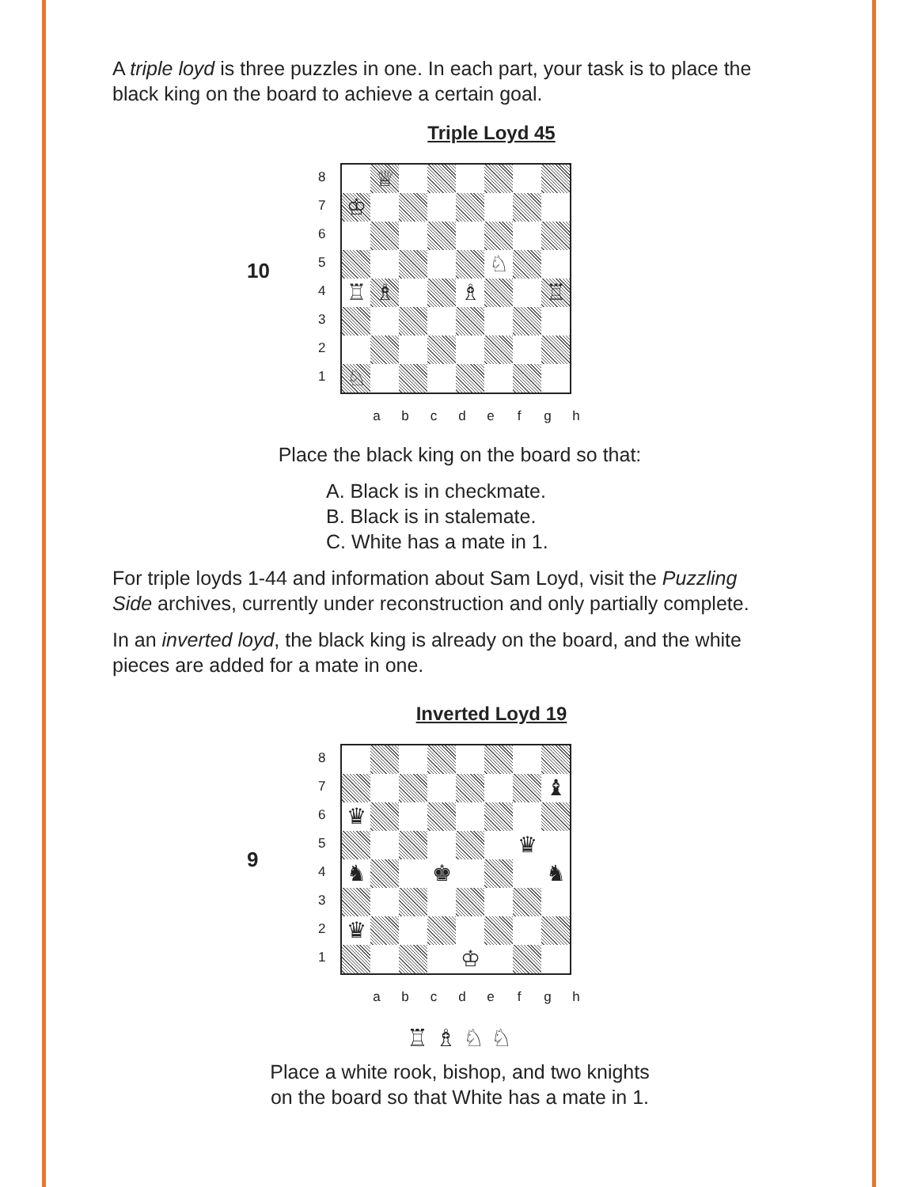A triple loyd is three puzzles in one. In each part, your task is to place the black king on the board to achieve a certain goal.
Triple Loyd 45
10
8
7
6
5
4
3
2
1
| | ♕ | | | | | | |
| ♔ | | | | | | | |
| | | | | | ♘ | | |
| ♖ | ♗ | | | ♗ | | | ♖ |
| ♘ | | | | | | | |
a b c d e f g h
Place the black king on the board so that:
A. Black is in checkmate.
B. Black is in stalemate.
C. White has a mate in 1.
For triple loyds 1-44 and information about Sam Loyd, visit the Puzzling Side archives, currently under reconstruction and only partially complete.
In an inverted loyd, the black king is already on the board, and the white pieces are added for a mate in one.
Inverted Loyd 19
9
8
7
6
5
4
3
2
1
| | | | | | | | ♝ |
| ♛ | | | | | | | |
| | | | | | | ♛ | |
| ♞ | | | ♚ | | | | ♞ |
| ♛ | | | | | | | |
| | | | | ♔ | | | |
a b c d e f g h
♖ ♗ ♘ ♘
Place a white rook, bishop, and two knights
on the board so that White has a mate in 1.